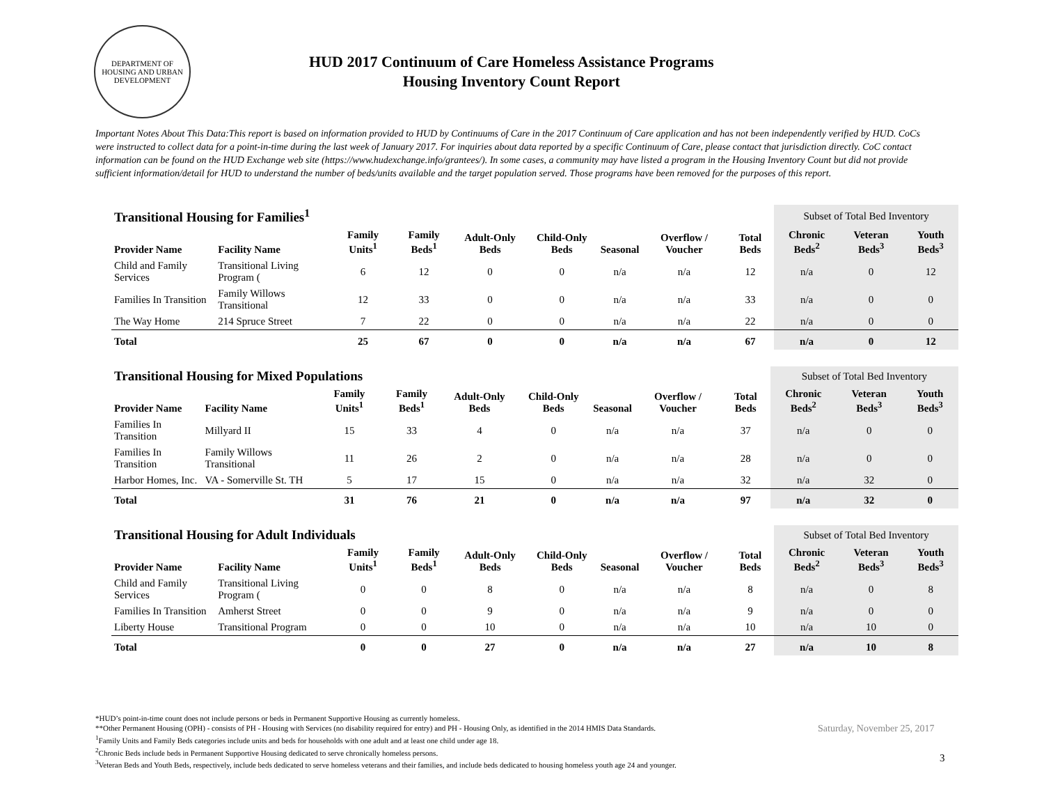DEPARTMENT OF HOUSING AND URBAN DEVELOPMENT
HUD 2017 Continuum of Care Homeless Assistance Programs
Housing Inventory Count Report
Important Notes About This Data:This report is based on information provided to HUD by Continuums of Care in the 2017 Continuum of Care application and has not been independently verified by HUD. CoCs were instructed to collect data for a point-in-time during the last week of January 2017. For inquiries about data reported by a specific Continuum of Care, please contact that jurisdiction directly. CoC contact information can be found on the HUD Exchange web site (https://www.hudexchange.info/grantees/). In some cases, a community may have listed a program in the Housing Inventory Count but did not provide sufficient information/detail for HUD to understand the number of beds/units available and the target population served. Those programs have been removed for the purposes of this report.
| Transitional Housing for Families<sup>1</sup> | | | | | | | | | Subset of Total Bed Inventory | | |
| Provider Name | Facility Name | Family Units<sup>1</sup> | Family Beds<sup>1</sup> | Adult-Only Beds | Child-Only Beds | Seasonal | Overflow / Voucher | Total Beds | Chronic Beds<sup>2</sup> | Veteran Beds<sup>3</sup> | Youth Beds<sup>3</sup> |
| Child and Family Services | Transitional Living Program ( | 6 | 12 | 0 | 0 | n/a | n/a | 12 | n/a | 0 | 12 |
| Families In Transition | Family Willows Transitional | 12 | 33 | 0 | 0 | n/a | n/a | 33 | n/a | 0 | 0 |
| The Way Home | 214 Spruce Street | 7 | 22 | 0 | 0 | n/a | n/a | 22 | n/a | 0 | 0 |
| Total | | 25 | 67 | 0 | 0 | n/a | n/a | 67 | n/a | 0 | 12 |
| Transitional Housing for Mixed Populations | | | | | | | | | Subset of Total Bed Inventory | | |
| Provider Name | Facility Name | Family Units<sup>1</sup> | Family Beds<sup>1</sup> | Adult-Only Beds | Child-Only Beds | Seasonal | Overflow / Voucher | Total Beds | Chronic Beds<sup>2</sup> | Veteran Beds<sup>3</sup> | Youth Beds<sup>3</sup> |
| Families In Transition | Millyard II | 15 | 33 | 4 | 0 | n/a | n/a | 37 | n/a | 0 | 0 |
| Families In Transition | Family Willows Transitional | 11 | 26 | 2 | 0 | n/a | n/a | 28 | n/a | 0 | 0 |
| Harbor Homes, Inc. | VA - Somerville St. TH | 5 | 17 | 15 | 0 | n/a | n/a | 32 | n/a | 32 | 0 |
| Total | | 31 | 76 | 21 | 0 | n/a | n/a | 97 | n/a | 32 | 0 |
| Transitional Housing for Adult Individuals | | | | | | | | | Subset of Total Bed Inventory | | |
| Provider Name | Facility Name | Family Units<sup>1</sup> | Family Beds<sup>1</sup> | Adult-Only Beds | Child-Only Beds | Seasonal | Overflow / Voucher | Total Beds | Chronic Beds<sup>2</sup> | Veteran Beds<sup>3</sup> | Youth Beds<sup>3</sup> |
| Child and Family Services | Transitional Living Program ( | 0 | 0 | 8 | 0 | n/a | n/a | 8 | n/a | 0 | 8 |
| Families In Transition | Amherst Street | 0 | 0 | 9 | 0 | n/a | n/a | 9 | n/a | 0 | 0 |
| Liberty House | Transitional Program | 0 | 0 | 10 | 0 | n/a | n/a | 10 | n/a | 10 | 0 |
| Total | | 0 | 0 | 27 | 0 | n/a | n/a | 27 | n/a | 10 | 8 |
*HUD’s point-in-time count does not include persons or beds in Permanent Supportive Housing as currently homeless.
**Other Permanent Housing (OPH) - consists of PH - Housing with Services (no disability required for entry) and PH - Housing Only, as identified in the 2014 HMIS Data Standards.
<sup>1</sup> Family Units and Family Beds categories include units and beds for households with one adult and at least one child under age 18.
<sup>2</sup> Chronic Beds include beds in Permanent Supportive Housing dedicated to serve chronically homeless persons.
<sup>3</sup> Veteran Beds and Youth Beds, respectively, include beds dedicated to serve homeless veterans and their families, and include beds dedicated to housing homeless youth age 24 and younger.
Saturday, November 25, 2017
3